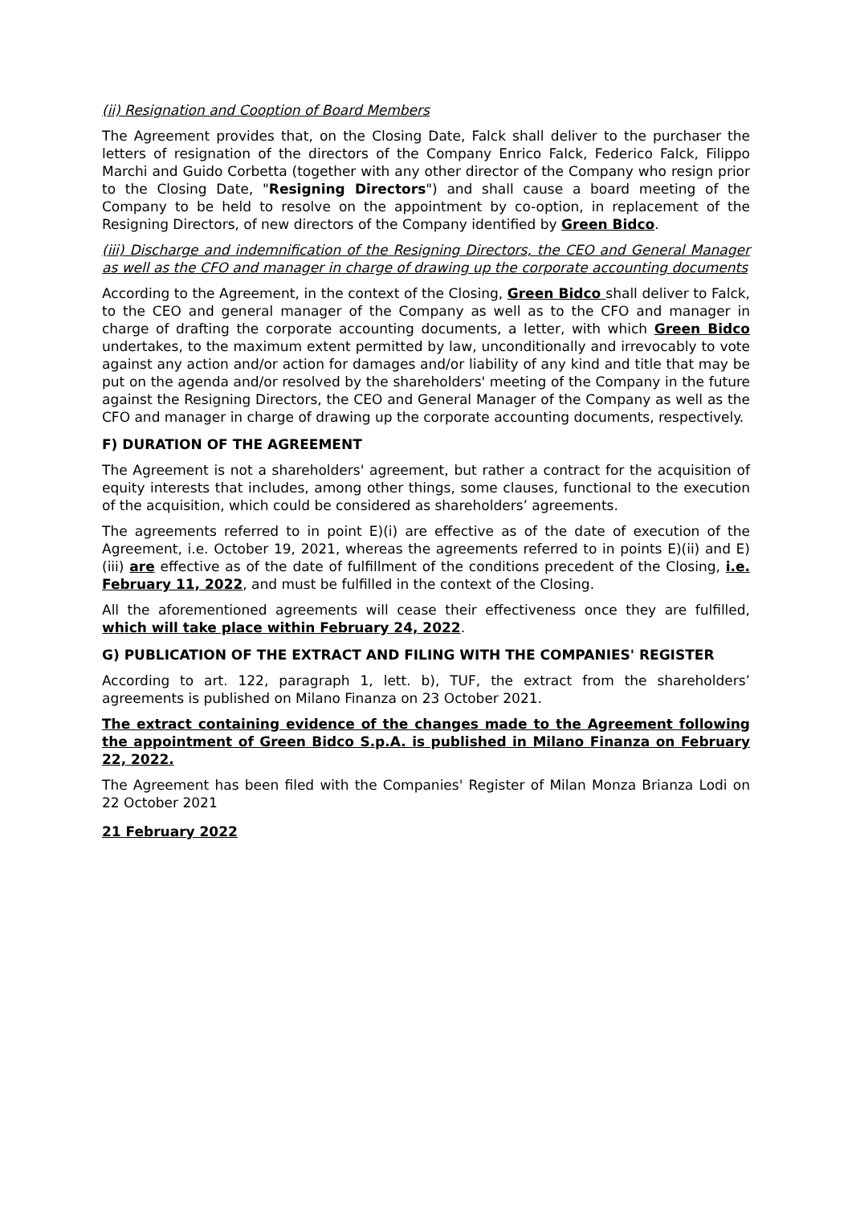(ii) Resignation and Cooption of Board Members
The Agreement provides that, on the Closing Date, Falck shall deliver to the purchaser the letters of resignation of the directors of the Company Enrico Falck, Federico Falck, Filippo Marchi and Guido Corbetta (together with any other director of the Company who resign prior to the Closing Date, "Resigning Directors") and shall cause a board meeting of the Company to be held to resolve on the appointment by co-option, in replacement of the Resigning Directors, of new directors of the Company identified by Green Bidco.
(iii) Discharge and indemnification of the Resigning Directors, the CEO and General Manager as well as the CFO and manager in charge of drawing up the corporate accounting documents
According to the Agreement, in the context of the Closing, Green Bidco shall deliver to Falck, to the CEO and general manager of the Company as well as to the CFO and manager in charge of drafting the corporate accounting documents, a letter, with which Green Bidco undertakes, to the maximum extent permitted by law, unconditionally and irrevocably to vote against any action and/or action for damages and/or liability of any kind and title that may be put on the agenda and/or resolved by the shareholders' meeting of the Company in the future against the Resigning Directors, the CEO and General Manager of the Company as well as the CFO and manager in charge of drawing up the corporate accounting documents, respectively.
F) DURATION OF THE AGREEMENT
The Agreement is not a shareholders' agreement, but rather a contract for the acquisition of equity interests that includes, among other things, some clauses, functional to the execution of the acquisition, which could be considered as shareholders’ agreements.
The agreements referred to in point E)(i) are effective as of the date of execution of the Agreement, i.e. October 19, 2021, whereas the agreements referred to in points E)(ii) and E)(iii) are effective as of the date of fulfillment of the conditions precedent of the Closing, i.e. February 11, 2022, and must be fulfilled in the context of the Closing.
All the aforementioned agreements will cease their effectiveness once they are fulfilled, which will take place within February 24, 2022.
G) PUBLICATION OF THE EXTRACT AND FILING WITH THE COMPANIES' REGISTER
According to art. 122, paragraph 1, lett. b), TUF, the extract from the shareholders’ agreements is published on Milano Finanza on 23 October 2021.
The extract containing evidence of the changes made to the Agreement following the appointment of Green Bidco S.p.A. is published in Milano Finanza on February 22, 2022.
The Agreement has been filed with the Companies' Register of Milan Monza Brianza Lodi on 22 October 2021
21 February 2022